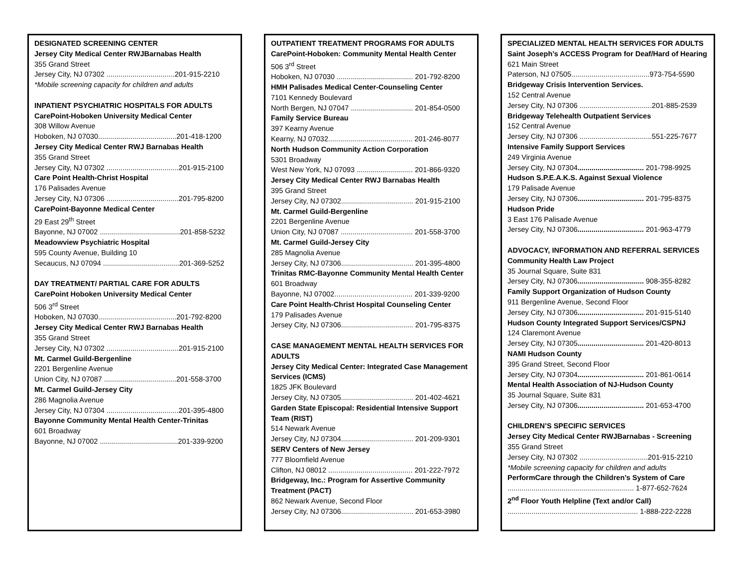DESIGNATED SCREENING CENTER
Jersey City Medical Center RWJBarnabas Health
355 Grand Street
Jersey City, NJ 07302 ..................................201-915-2210
*Mobile screening capacity for children and adults
INPATIENT PSYCHIATRIC HOSPITALS FOR ADULTS
CarePoint-Hoboken University Medical Center
308 Willow Avenue
Hoboken, NJ 07030.......................................201-418-1200
Jersey City Medical Center RWJ Barnabas Health
355 Grand Street
Jersey City, NJ 07302 ....................................201-915-2100
Care Point Health-Christ Hospital
176 Palisades Avenue
Jersey City, NJ 07306 ....................................201-795-8200
CarePoint-Bayonne Medical Center
29 East 29<sup>th</sup> Street
Bayonne, NJ 07002 ........................................201-858-5232
Meadowview Psychiatric Hospital
595 County Avenue, Building 10
Secaucus, NJ 07094 ......................................201-369-5252
DAY TREATMENT/ PARTIAL CARE FOR ADULTS
CarePoint Hoboken University Medical Center
506 3<sup>rd</sup> Street
Hoboken, NJ 07030.......................................201-792-8200
Jersey City Medical Center RWJ Barnabas Health
355 Grand Street
Jersey City, NJ 07302 ....................................201-915-2100
Mt. Carmel Guild-Bergenline
2201 Bergenline Avenue
Union City, NJ 07087 ....................................201-558-3700
Mt. Carmel Guild-Jersey City
286 Magnolia Avenue
Jersey City, NJ 07304 ....................................201-395-4800
Bayonne Community Mental Health Center-Trinitas
601 Broadway
Bayonne, NJ 07002 .......................................201-339-9200
OUTPATIENT TREATMENT PROGRAMS FOR ADULTS
CarePoint-Hoboken: Community Mental Health Center
506 3<sup>rd</sup> Street
Hoboken, NJ 07030 ...................................... 201-792-8200
HMH Palisades Medical Center-Counseling Center
7101 Kennedy Boulevard
North Bergen, NJ 07047 ............................... 201-854-0500
Family Service Bureau
397 Kearny Avenue
Kearny, NJ 07032.......................................... 201-246-8077
North Hudson Community Action Corporation
5301 Broadway
West New York, NJ 07093 ............................ 201-866-9320
Jersey City Medical Center RWJ Barnabas Health
395 Grand Street
Jersey City, NJ 07302.................................... 201-915-2100
Mt. Carmel Guild-Bergenline
2201 Bergenline Avenue
Union City, NJ 07087 .................................... 201-558-3700
Mt. Carmel Guild-Jersey City
285 Magnolia Avenue
Jersey City, NJ 07306.................................... 201-395-4800
Trinitas RMC-Bayonne Community Mental Health Center
601 Broadway
Bayonne, NJ 07002....................................... 201-339-9200
Care Point Health-Christ Hospital Counseling Center
179 Palisades Avenue
Jersey City, NJ 07306.................................... 201-795-8375
CASE MANAGEMENT MENTAL HEALTH SERVICES FOR ADULTS
Jersey City Medical Center: Integrated Case Management Services (ICMS)
1825 JFK Boulevard
Jersey City, NJ 07305.................................... 201-402-4621
Garden State Episcopal: Residential Intensive Support Team (RIST)
514 Newark Avenue
Jersey City, NJ 07304.................................... 201-209-9301
SERV Centers of New Jersey
777 Bloomfield Avenue
Clifton, NJ 08012 .......................................... 201-222-7972
Bridgeway, Inc.: Program for Assertive Community Treatment (PACT)
862 Newark Avenue, Second Floor
Jersey City, NJ 07306.................................... 201-653-3980
SPECIALIZED MENTAL HEALTH SERVICES FOR ADULTS
Saint Joseph’s ACCESS Program for Deaf/Hard of Hearing
621 Main Street
Paterson, NJ 07505.......................................973-754-5590
Bridgeway Crisis Intervention Services.
152 Central Avenue
Jersey City, NJ 07306 ....................................201-885-2539
Bridgeway Telehealth Outpatient Services
152 Central Avenue
Jersey City, NJ 07306 ....................................551-225-7677
Intensive Family Support Services
249 Virginia Avenue
Jersey City, NJ 07304................................. 201-798-9925
Hudson S.P.E.A.K.S. Against Sexual Violence
179 Palisade Avenue
Jersey City, NJ 07306................................. 201-795-8375
Hudson Pride
3 East 176 Palisade Avenue
Jersey City, NJ 07306................................. 201-963-4779
ADVOCACY, INFORMATION AND REFERRAL SERVICES
Community Health Law Project
35 Journal Square, Suite 831
Jersey City, NJ 07306................................. 908-355-8282
Family Support Organization of Hudson County
911 Bergenline Avenue, Second Floor
Jersey City, NJ 07306................................. 201-915-5140
Hudson County Integrated Support Services/CSPNJ
124 Claremont Avenue
Jersey City, NJ 07305................................. 201-420-8013
NAMI Hudson County
395 Grand Street, Second Floor
Jersey City, NJ 07304................................. 201-861-0614
Mental Health Association of NJ-Hudson County
35 Journal Square, Suite 831
Jersey City, NJ 07306................................. 201-653-4700
CHILDREN’S SPECIFIC SERVICES
Jersey City Medical Center RWJBarnabas - Screening
355 Grand Street
Jersey City, NJ 07302 ..................................201-915-2210
*Mobile screening capacity for children and adults
PerformCare through the Children’s System of Care
............................................................... 1-877-652-7624
2<sup>nd</sup> Floor Youth Helpline (Text and/or Call)
................................................................. 1-888-222-2228